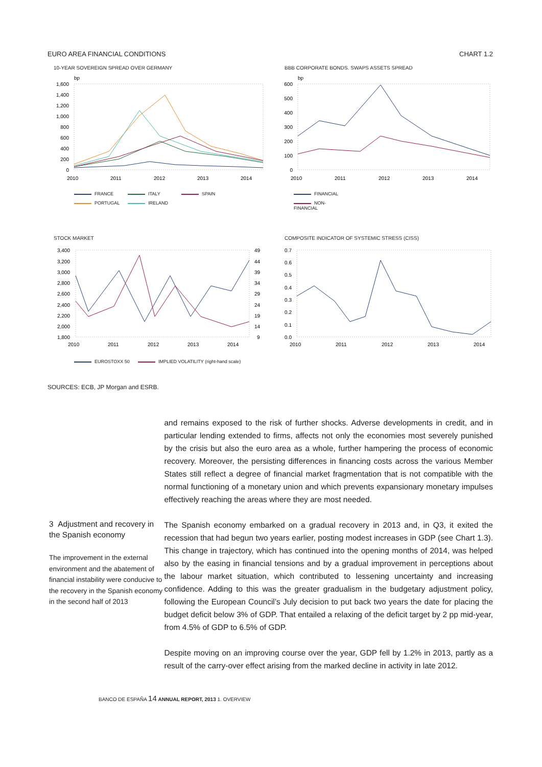EURO AREA FINANCIAL CONDITIONS CHART 1.2
10-YEAR SOVEREIGN SPREAD OVER GERMANY
bp
1,600
1,400
1,200
1,000
800
600
400
200
0
2010
2011
2012
2013
2014
FRANCE ITALY SPAIN PORTUGAL IRELAND
BBB CORPORATE BONDS. SWAPS ASSETS SPREAD
bp
600
500
400
300
200
100
0
2010
2011
2012
2013
2014
FINANCIAL
NON-FINANCIAL
STOCK MARKET
3,400
3,200
3,000
2,800
2,600
2,400
2,200
2,000
1,800
49
44
39
34
29
24
19
14
9
2010
2011
2012
2013
2014
EUROSTOXX 50 IMPLIED VOLATILITY (right-hand scale)
COMPOSITE INDICATOR OF SYSTEMIC STRESS (CISS)
0.7
0.6
0.5
0.4
0.3
0.2
0.1
0.0
2010
2011
2012
2013
2014
SOURCES: ECB, JP Morgan and ESRB.
and remains exposed to the risk of further shocks. Adverse developments in credit, and in particular lending extended to firms, affects not only the economies most severely punished by the crisis but also the euro area as a whole, further hampering the process of economic recovery. Moreover, the persisting differences in financing costs across the various Member States still reflect a degree of financial market fragmentation that is not compatible with the normal functioning of a monetary union and which prevents expansionary monetary impulses effectively reaching the areas where they are most needed.
3 Adjustment and recovery in the Spanish economy
The improvement in the external environment and the abatement of financial instability were conducive to the recovery in the Spanish economy in the second half of 2013
The Spanish economy embarked on a gradual recovery in 2013 and, in Q3, it exited the recession that had begun two years earlier, posting modest increases in GDP (see Chart 1.3). This change in trajectory, which has continued into the opening months of 2014, was helped also by the easing in financial tensions and by a gradual improvement in perceptions about the labour market situation, which contributed to lessening uncertainty and increasing confidence. Adding to this was the greater gradualism in the budgetary adjustment policy, following the European Council’s July decision to put back two years the date for placing the budget deficit below 3% of GDP. That entailed a relaxing of the deficit target by 2 pp mid-year, from 4.5% of GDP to 6.5% of GDP.
Despite moving on an improving course over the year, GDP fell by 1.2% in 2013, partly as a result of the carry-over effect arising from the marked decline in activity in late 2012.
BANCO DE ESPAÑA 14 ANNUAL REPORT, 2013 1. OVERVIEW